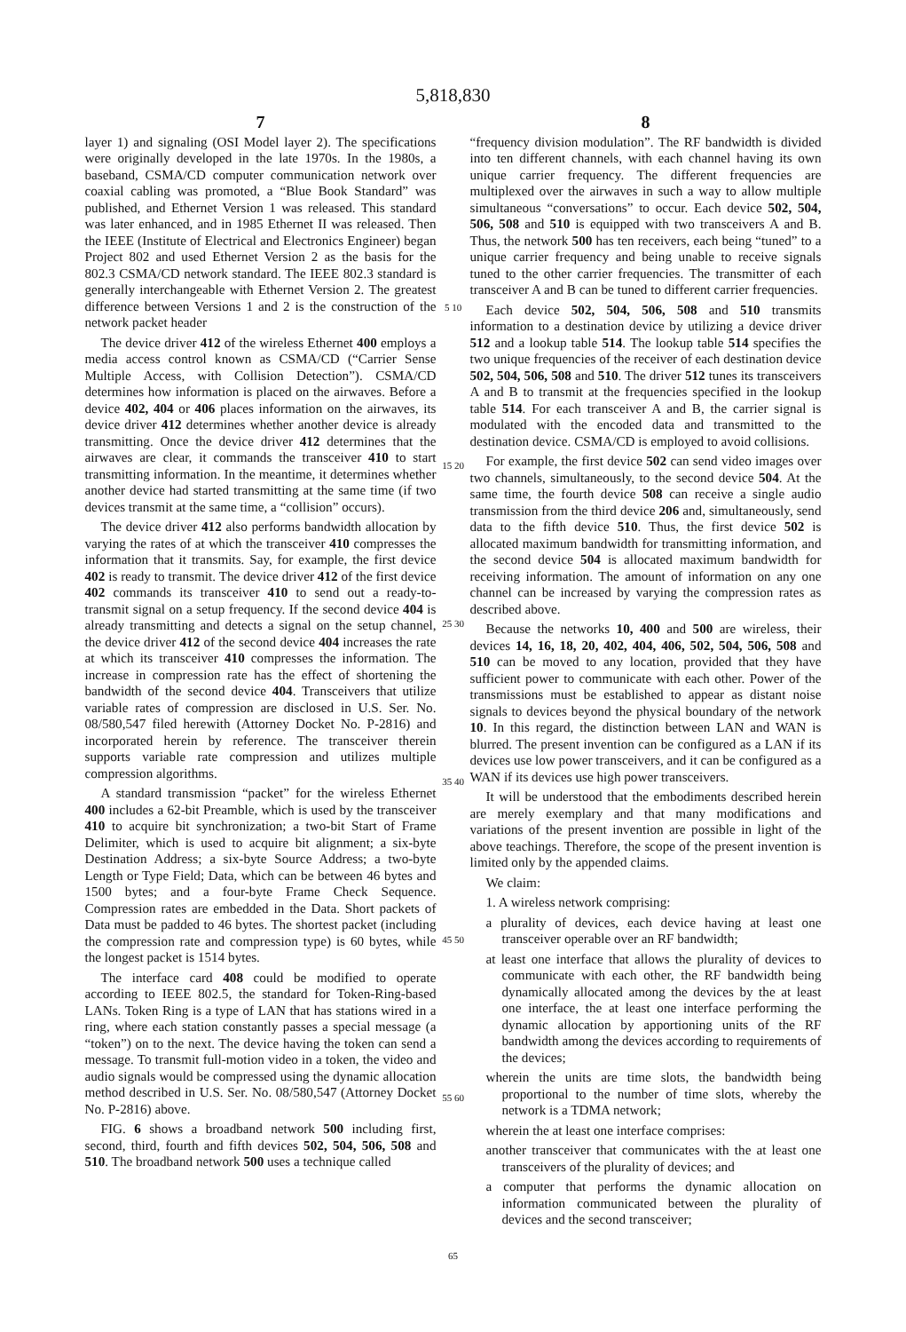5,818,830
7
layer 1) and signaling (OSI Model layer 2). The specifications were originally developed in the late 1970s. In the 1980s, a baseband, CSMA/CD computer communication network over coaxial cabling was promoted, a “Blue Book Standard” was published, and Ethernet Version 1 was released. This standard was later enhanced, and in 1985 Ethernet II was released. Then the IEEE (Institute of Electrical and Electronics Engineer) began Project 802 and used Ethernet Version 2 as the basis for the 802.3 CSMA/CD network standard. The IEEE 802.3 standard is generally interchangeable with Ethernet Version 2. The greatest difference between Versions 1 and 2 is the construction of the network packet header
The device driver 412 of the wireless Ethernet 400 employs a media access control known as CSMA/CD (“Carrier Sense Multiple Access, with Collision Detection”). CSMA/CD determines how information is placed on the airwaves. Before a device 402, 404 or 406 places information on the airwaves, its device driver 412 determines whether another device is already transmitting. Once the device driver 412 determines that the airwaves are clear, it commands the transceiver 410 to start transmitting information. In the meantime, it determines whether another device had started transmitting at the same time (if two devices transmit at the same time, a “collision” occurs).
The device driver 412 also performs bandwidth allocation by varying the rates of at which the transceiver 410 compresses the information that it transmits. Say, for example, the first device 402 is ready to transmit. The device driver 412 of the first device 402 commands its transceiver 410 to send out a ready-to-transmit signal on a setup frequency. If the second device 404 is already transmitting and detects a signal on the setup channel, the device driver 412 of the second device 404 increases the rate at which its transceiver 410 compresses the information. The increase in compression rate has the effect of shortening the bandwidth of the second device 404. Transceivers that utilize variable rates of compression are disclosed in U.S. Ser. No. 08/580,547 filed herewith (Attorney Docket No. P-2816) and incorporated herein by reference. The transceiver therein supports variable rate compression and utilizes multiple compression algorithms.
A standard transmission “packet” for the wireless Ethernet 400 includes a 62-bit Preamble, which is used by the transceiver 410 to acquire bit synchronization; a two-bit Start of Frame Delimiter, which is used to acquire bit alignment; a six-byte Destination Address; a six-byte Source Address; a two-byte Length or Type Field; Data, which can be between 46 bytes and 1500 bytes; and a four-byte Frame Check Sequence. Compression rates are embedded in the Data. Short packets of Data must be padded to 46 bytes. The shortest packet (including the compression rate and compression type) is 60 bytes, while the longest packet is 1514 bytes.
The interface card 408 could be modified to operate according to IEEE 802.5, the standard for Token-Ring-based LANs. Token Ring is a type of LAN that has stations wired in a ring, where each station constantly passes a special message (a “token”) on to the next. The device having the token can send a message. To transmit full-motion video in a token, the video and audio signals would be compressed using the dynamic allocation method described in U.S. Ser. No. 08/580,547 (Attorney Docket No. P-2816) above.
FIG. 6 shows a broadband network 500 including first, second, third, fourth and fifth devices 502, 504, 506, 508 and 510. The broadband network 500 uses a technique called
5 10
15 20
25 30
35 40
45 50
55 60
65
8
“frequency division modulation”. The RF bandwidth is divided into ten different channels, with each channel having its own unique carrier frequency. The different frequencies are multiplexed over the airwaves in such a way to allow multiple simultaneous “conversations” to occur. Each device 502, 504, 506, 508 and 510 is equipped with two transceivers A and B. Thus, the network 500 has ten receivers, each being “tuned” to a unique carrier frequency and being unable to receive signals tuned to the other carrier frequencies. The transmitter of each transceiver A and B can be tuned to different carrier frequencies.
Each device 502, 504, 506, 508 and 510 transmits information to a destination device by utilizing a device driver 512 and a lookup table 514. The lookup table 514 specifies the two unique frequencies of the receiver of each destination device 502, 504, 506, 508 and 510. The driver 512 tunes its transceivers A and B to transmit at the frequencies specified in the lookup table 514. For each transceiver A and B, the carrier signal is modulated with the encoded data and transmitted to the destination device. CSMA/CD is employed to avoid collisions.
For example, the first device 502 can send video images over two channels, simultaneously, to the second device 504. At the same time, the fourth device 508 can receive a single audio transmission from the third device 206 and, simultaneously, send data to the fifth device 510. Thus, the first device 502 is allocated maximum bandwidth for transmitting information, and the second device 504 is allocated maximum bandwidth for receiving information. The amount of information on any one channel can be increased by varying the compression rates as described above.
Because the networks 10, 400 and 500 are wireless, their devices 14, 16, 18, 20, 402, 404, 406, 502, 504, 506, 508 and 510 can be moved to any location, provided that they have sufficient power to communicate with each other. Power of the transmissions must be established to appear as distant noise signals to devices beyond the physical boundary of the network 10. In this regard, the distinction between LAN and WAN is blurred. The present invention can be configured as a LAN if its devices use low power transceivers, and it can be configured as a WAN if its devices use high power transceivers.
It will be understood that the embodiments described herein are merely exemplary and that many modifications and variations of the present invention are possible in light of the above teachings. Therefore, the scope of the present invention is limited only by the appended claims.
We claim:
1. A wireless network comprising:
a plurality of devices, each device having at least one transceiver operable over an RF bandwidth;
at least one interface that allows the plurality of devices to communicate with each other, the RF bandwidth being dynamically allocated among the devices by the at least one interface, the at least one interface performing the dynamic allocation by apportioning units of the RF bandwidth among the devices according to requirements of the devices;
wherein the units are time slots, the bandwidth being proportional to the number of time slots, whereby the network is a TDMA network;
wherein the at least one interface comprises:
another transceiver that communicates with the at least one transceivers of the plurality of devices; and
a computer that performs the dynamic allocation on information communicated between the plurality of devices and the second transceiver;